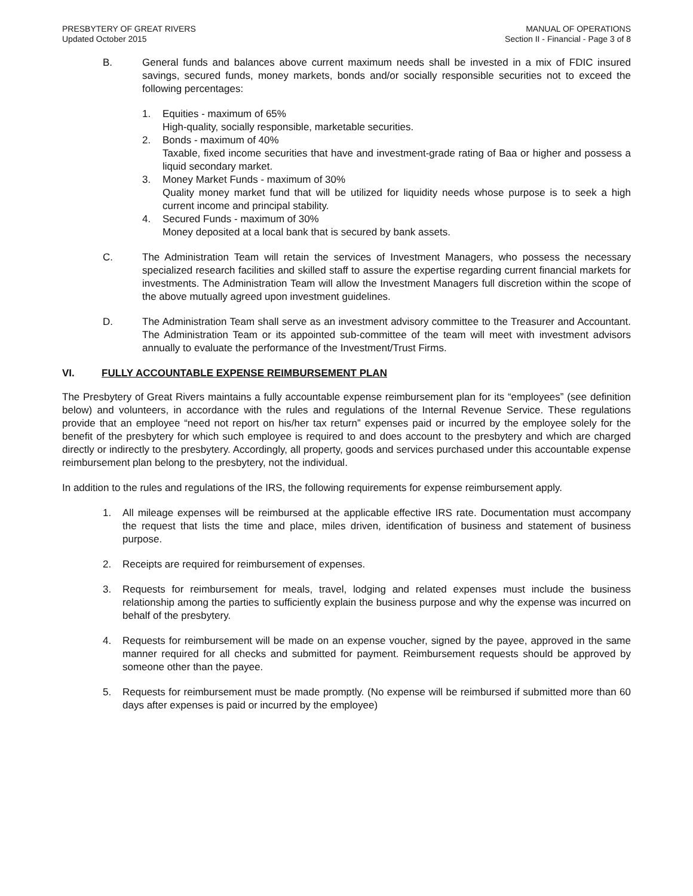PRESBYTERY OF GREAT RIVERS
Updated October 2015
MANUAL OF OPERATIONS
Section II - Financial - Page 3 of 8
B. General funds and balances above current maximum needs shall be invested in a mix of FDIC insured savings, secured funds, money markets, bonds and/or socially responsible securities not to exceed the following percentages:
1. Equities - maximum of 65%
High-quality, socially responsible, marketable securities.
2. Bonds - maximum of 40%
Taxable, fixed income securities that have and investment-grade rating of Baa or higher and possess a liquid secondary market.
3. Money Market Funds - maximum of 30%
Quality money market fund that will be utilized for liquidity needs whose purpose is to seek a high current income and principal stability.
4. Secured Funds - maximum of 30%
Money deposited at a local bank that is secured by bank assets.
C. The Administration Team will retain the services of Investment Managers, who possess the necessary specialized research facilities and skilled staff to assure the expertise regarding current financial markets for investments. The Administration Team will allow the Investment Managers full discretion within the scope of the above mutually agreed upon investment guidelines.
D. The Administration Team shall serve as an investment advisory committee to the Treasurer and Accountant. The Administration Team or its appointed sub-committee of the team will meet with investment advisors annually to evaluate the performance of the Investment/Trust Firms.
VI. FULLY ACCOUNTABLE EXPENSE REIMBURSEMENT PLAN
The Presbytery of Great Rivers maintains a fully accountable expense reimbursement plan for its “employees” (see definition below) and volunteers, in accordance with the rules and regulations of the Internal Revenue Service. These regulations provide that an employee “need not report on his/her tax return” expenses paid or incurred by the employee solely for the benefit of the presbytery for which such employee is required to and does account to the presbytery and which are charged directly or indirectly to the presbytery. Accordingly, all property, goods and services purchased under this accountable expense reimbursement plan belong to the presbytery, not the individual.
In addition to the rules and regulations of the IRS, the following requirements for expense reimbursement apply.
1. All mileage expenses will be reimbursed at the applicable effective IRS rate. Documentation must accompany the request that lists the time and place, miles driven, identification of business and statement of business purpose.
2. Receipts are required for reimbursement of expenses.
3. Requests for reimbursement for meals, travel, lodging and related expenses must include the business relationship among the parties to sufficiently explain the business purpose and why the expense was incurred on behalf of the presbytery.
4. Requests for reimbursement will be made on an expense voucher, signed by the payee, approved in the same manner required for all checks and submitted for payment. Reimbursement requests should be approved by someone other than the payee.
5. Requests for reimbursement must be made promptly. (No expense will be reimbursed if submitted more than 60 days after expenses is paid or incurred by the employee)